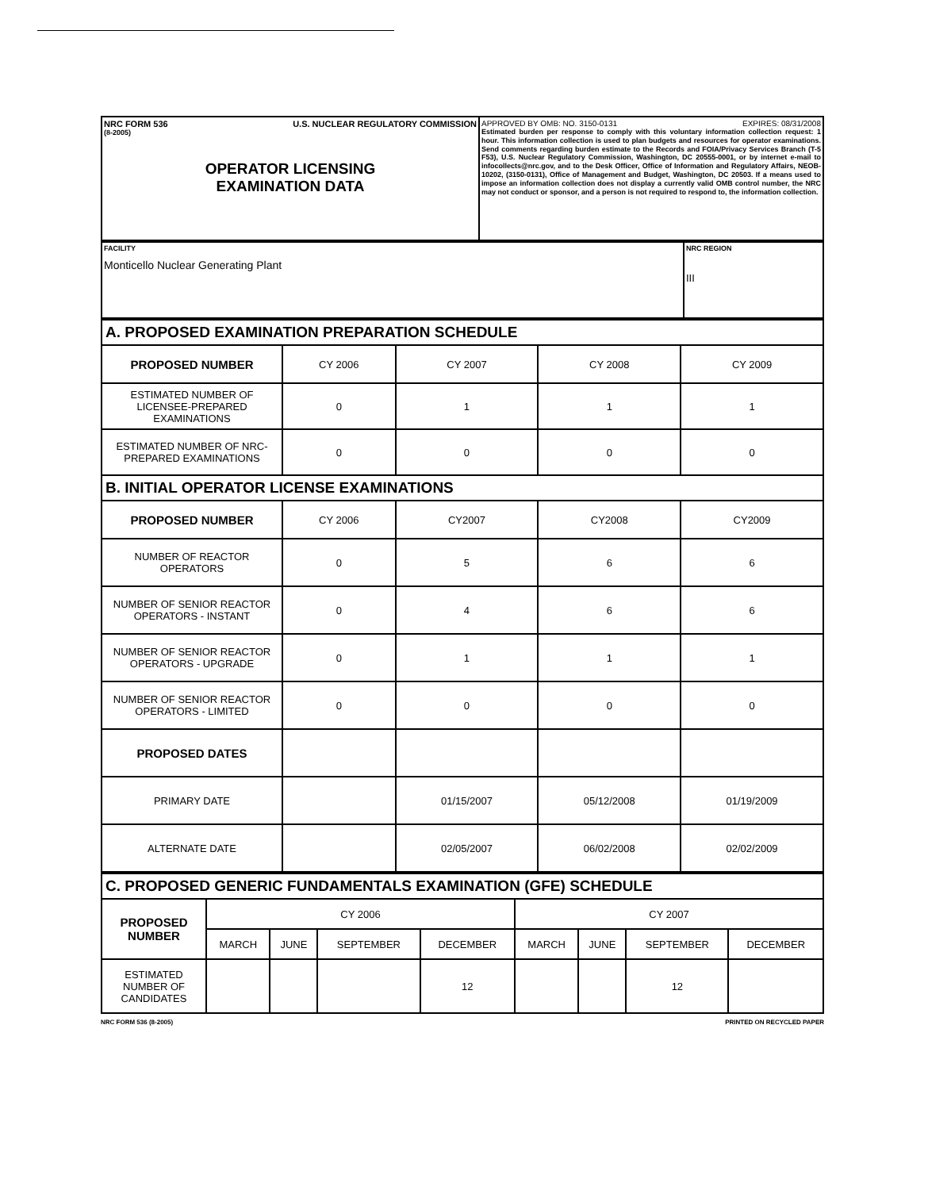| NRC FORM 536 U.S. NUCLEAR REGULATORY COMMISSION (8-2005) OPERATOR LICENSING EXAMINATION DATA | APPROVED BY OMB: NO. 3150-0131 EXPIRES: 08/31/2008 Estimated burden per response to comply with this voluntary information collection request: 1 hour. This information collection is used to plan budgets and resources for operator examinations. Send comments regarding burden estimate to the Records and FOIA/Privacy Services Branch (T-5 F53), U.S. Nuclear Regulatory Commission, Washington, DC 20555-0001, or by internet e-mail to infocollects@nrc.gov, and to the Desk Officer, Office of Information and Regulatory Affairs, NEOB-10202, (3150-0131), Office of Management and Budget, Washington, DC 20503. If a means used to impose an information collection does not display a currently valid OMB control number, the NRC may not conduct or sponsor, and a person is not required to respond to, the information collection. |
| FACILITY Monticello Nuclear Generating Plant | NRC REGION III |
| A. PROPOSED EXAMINATION PREPARATION SCHEDULE | | | | |
| PROPOSED NUMBER | CY 2006 | CY 2007 | CY 2008 | CY 2009 |
| ESTIMATED NUMBER OF LICENSEE-PREPARED EXAMINATIONS | 0 | 1 | 1 | 1 |
| ESTIMATED NUMBER OF NRC-PREPARED EXAMINATIONS | 0 | 0 | 0 | 0 |
| B. INITIAL OPERATOR LICENSE EXAMINATIONS | | | | |
| PROPOSED NUMBER | CY 2006 | CY2007 | CY2008 | CY2009 |
| NUMBER OF REACTOR OPERATORS | 0 | 5 | 6 | 6 |
| NUMBER OF SENIOR REACTOR OPERATORS - INSTANT | 0 | 4 | 6 | 6 |
| NUMBER OF SENIOR REACTOR OPERATORS - UPGRADE | 0 | 1 | 1 | 1 |
| NUMBER OF SENIOR REACTOR OPERATORS - LIMITED | 0 | 0 | 0 | 0 |
| PROPOSED DATES | | | | |
| PRIMARY DATE | | 01/15/2007 | 05/12/2008 | 01/19/2009 |
| ALTERNATE DATE | | 02/05/2007 | 06/02/2008 | 02/02/2009 |
| C. PROPOSED GENERIC FUNDAMENTALS EXAMINATION (GFE) SCHEDULE | | | | | | | | |
| PROPOSED NUMBER | CY 2006 | | | | CY 2007 | | | |
| | MARCH | JUNE | SEPTEMBER | DECEMBER | MARCH | JUNE | SEPTEMBER | DECEMBER |
| ESTIMATED NUMBER OF CANDIDATES | | | | 12 | | | 12 | |
NRC FORM 536 (8-2005) PRINTED ON RECYCLED PAPER